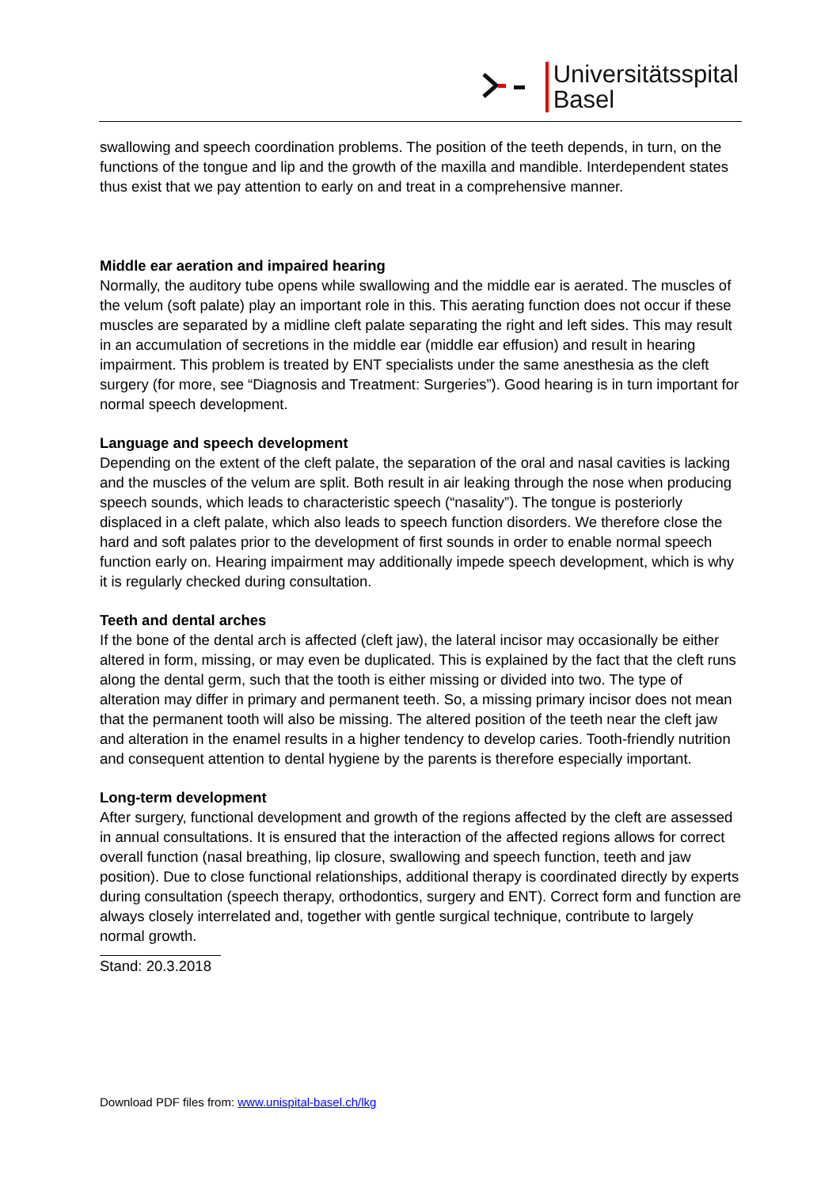Universitätsspital
Basel
swallowing and speech coordination problems. The position of the teeth depends, in turn, on the functions of the tongue and lip and the growth of the maxilla and mandible. Interdependent states thus exist that we pay attention to early on and treat in a comprehensive manner.
Middle ear aeration and impaired hearing
Normally, the auditory tube opens while swallowing and the middle ear is aerated. The muscles of the velum (soft palate) play an important role in this. This aerating function does not occur if these muscles are separated by a midline cleft palate separating the right and left sides. This may result in an accumulation of secretions in the middle ear (middle ear effusion) and result in hearing impairment. This problem is treated by ENT specialists under the same anesthesia as the cleft surgery (for more, see “Diagnosis and Treatment: Surgeries”). Good hearing is in turn important for normal speech development.
Language and speech development
Depending on the extent of the cleft palate, the separation of the oral and nasal cavities is lacking and the muscles of the velum are split. Both result in air leaking through the nose when producing speech sounds, which leads to characteristic speech (“nasality”). The tongue is posteriorly displaced in a cleft palate, which also leads to speech function disorders. We therefore close the hard and soft palates prior to the development of first sounds in order to enable normal speech function early on. Hearing impairment may additionally impede speech development, which is why it is regularly checked during consultation.
Teeth and dental arches
If the bone of the dental arch is affected (cleft jaw), the lateral incisor may occasionally be either altered in form, missing, or may even be duplicated. This is explained by the fact that the cleft runs along the dental germ, such that the tooth is either missing or divided into two. The type of alteration may differ in primary and permanent teeth. So, a missing primary incisor does not mean that the permanent tooth will also be missing. The altered position of the teeth near the cleft jaw and alteration in the enamel results in a higher tendency to develop caries. Tooth-friendly nutrition and consequent attention to dental hygiene by the parents is therefore especially important.
Long-term development
After surgery, functional development and growth of the regions affected by the cleft are assessed in annual consultations. It is ensured that the interaction of the affected regions allows for correct overall function (nasal breathing, lip closure, swallowing and speech function, teeth and jaw position). Due to close functional relationships, additional therapy is coordinated directly by experts during consultation (speech therapy, orthodontics, surgery and ENT). Correct form and function are always closely interrelated and, together with gentle surgical technique, contribute to largely normal growth.
Stand: 20.3.2018
Download PDF files from: www.unispital-basel.ch/lkg